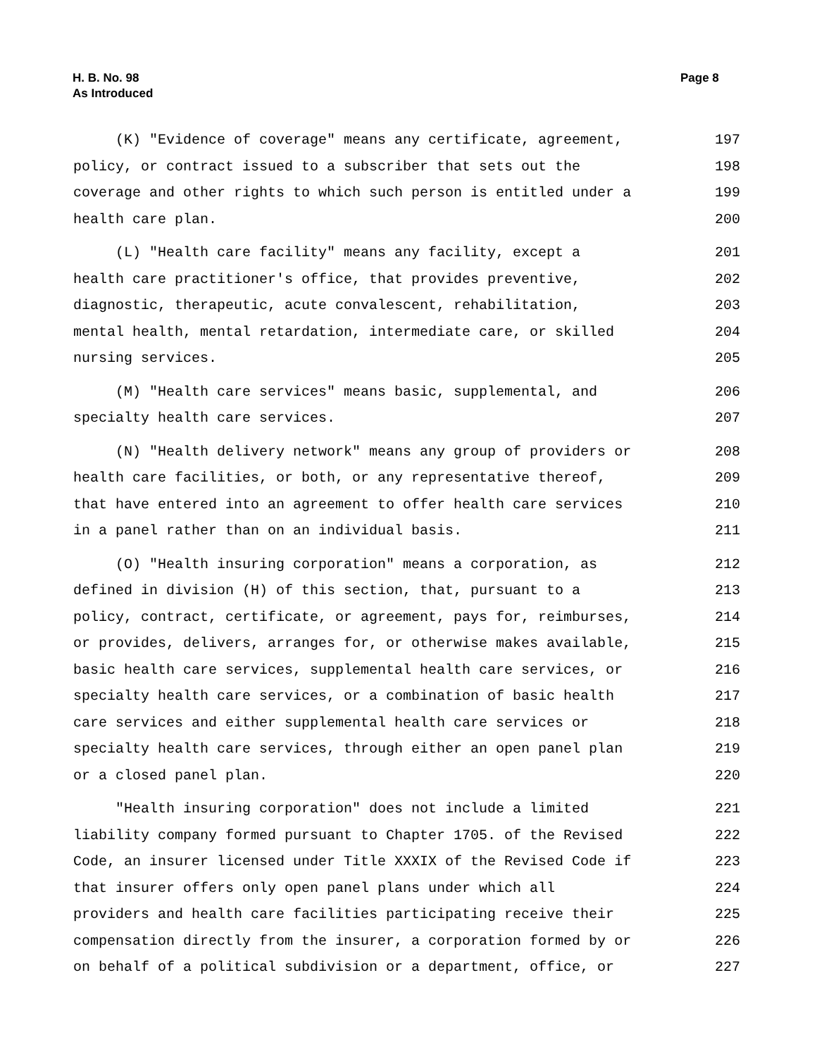H. B. No. 98
As Introduced
Page 8
(K) "Evidence of coverage" means any certificate, agreement, 197
policy, or contract issued to a subscriber that sets out the 198
coverage and other rights to which such person is entitled under a 199
health care plan. 200
(L) "Health care facility" means any facility, except a 201
health care practitioner's office, that provides preventive, 202
diagnostic, therapeutic, acute convalescent, rehabilitation, 203
mental health, mental retardation, intermediate care, or skilled 204
nursing services. 205
(M) "Health care services" means basic, supplemental, and 206
specialty health care services. 207
(N) "Health delivery network" means any group of providers or 208
health care facilities, or both, or any representative thereof, 209
that have entered into an agreement to offer health care services 210
in a panel rather than on an individual basis. 211
(O) "Health insuring corporation" means a corporation, as 212
defined in division (H) of this section, that, pursuant to a 213
policy, contract, certificate, or agreement, pays for, reimburses, 214
or provides, delivers, arranges for, or otherwise makes available, 215
basic health care services, supplemental health care services, or 216
specialty health care services, or a combination of basic health 217
care services and either supplemental health care services or 218
specialty health care services, through either an open panel plan 219
or a closed panel plan. 220
"Health insuring corporation" does not include a limited 221
liability company formed pursuant to Chapter 1705. of the Revised 222
Code, an insurer licensed under Title XXXIX of the Revised Code if 223
that insurer offers only open panel plans under which all 224
providers and health care facilities participating receive their 225
compensation directly from the insurer, a corporation formed by or 226
on behalf of a political subdivision or a department, office, or 227